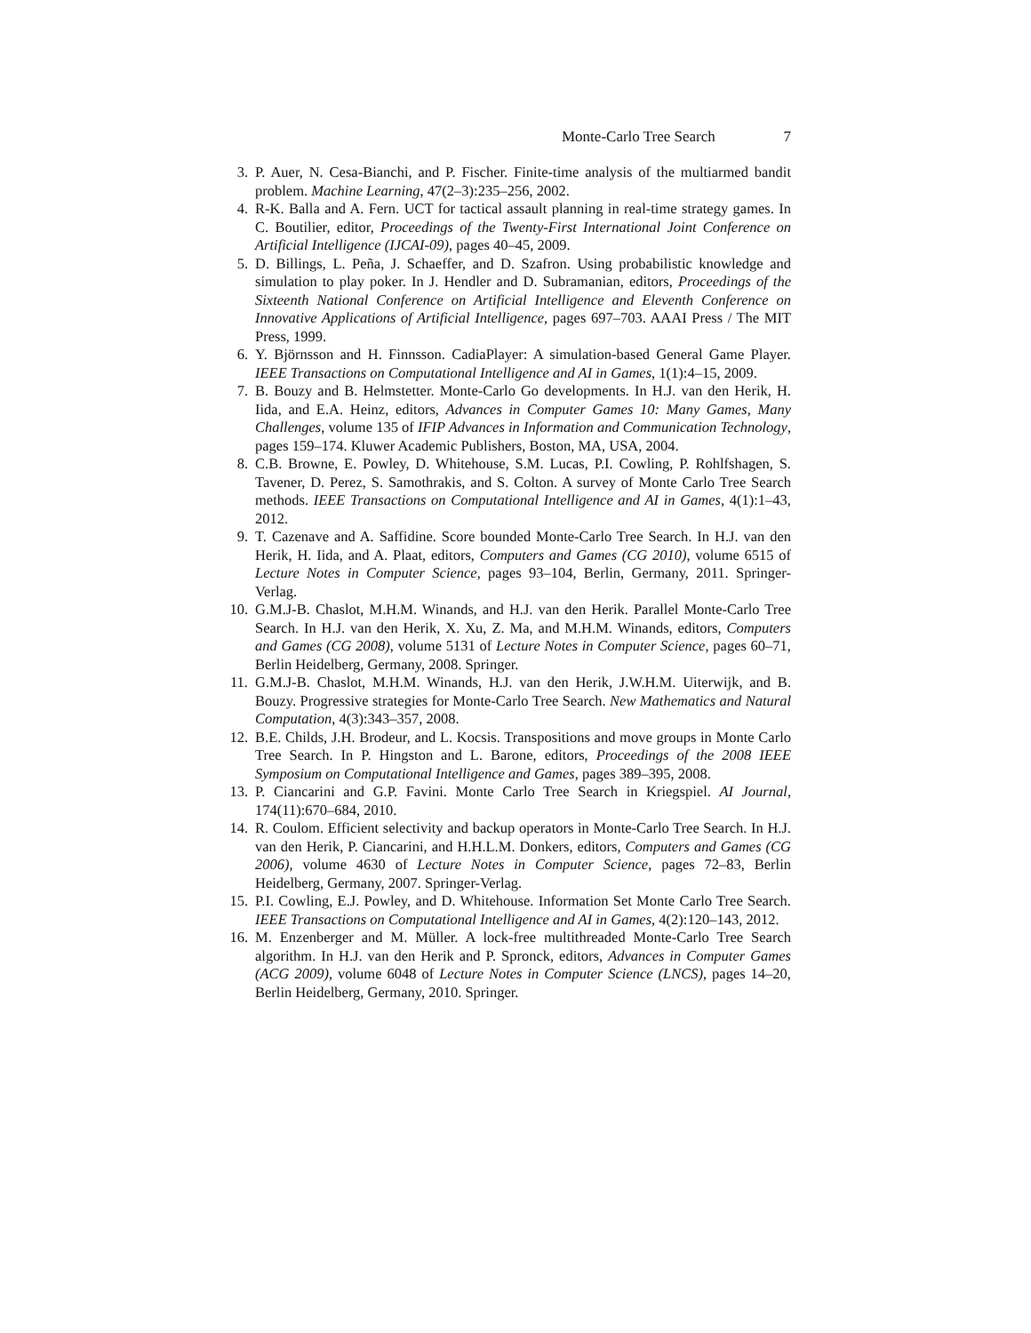Monte-Carlo Tree Search 7
3. P. Auer, N. Cesa-Bianchi, and P. Fischer. Finite-time analysis of the multiarmed bandit problem. Machine Learning, 47(2–3):235–256, 2002.
4. R-K. Balla and A. Fern. UCT for tactical assault planning in real-time strategy games. In C. Boutilier, editor, Proceedings of the Twenty-First International Joint Conference on Artificial Intelligence (IJCAI-09), pages 40–45, 2009.
5. D. Billings, L. Peña, J. Schaeffer, and D. Szafron. Using probabilistic knowledge and simulation to play poker. In J. Hendler and D. Subramanian, editors, Proceedings of the Sixteenth National Conference on Artificial Intelligence and Eleventh Conference on Innovative Applications of Artificial Intelligence, pages 697–703. AAAI Press / The MIT Press, 1999.
6. Y. Björnsson and H. Finnsson. CadiaPlayer: A simulation-based General Game Player. IEEE Transactions on Computational Intelligence and AI in Games, 1(1):4–15, 2009.
7. B. Bouzy and B. Helmstetter. Monte-Carlo Go developments. In H.J. van den Herik, H. Iida, and E.A. Heinz, editors, Advances in Computer Games 10: Many Games, Many Challenges, volume 135 of IFIP Advances in Information and Communication Technology, pages 159–174. Kluwer Academic Publishers, Boston, MA, USA, 2004.
8. C.B. Browne, E. Powley, D. Whitehouse, S.M. Lucas, P.I. Cowling, P. Rohlfshagen, S. Tavener, D. Perez, S. Samothrakis, and S. Colton. A survey of Monte Carlo Tree Search methods. IEEE Transactions on Computational Intelligence and AI in Games, 4(1):1–43, 2012.
9. T. Cazenave and A. Saffidine. Score bounded Monte-Carlo Tree Search. In H.J. van den Herik, H. Iida, and A. Plaat, editors, Computers and Games (CG 2010), volume 6515 of Lecture Notes in Computer Science, pages 93–104, Berlin, Germany, 2011. Springer-Verlag.
10. G.M.J-B. Chaslot, M.H.M. Winands, and H.J. van den Herik. Parallel Monte-Carlo Tree Search. In H.J. van den Herik, X. Xu, Z. Ma, and M.H.M. Winands, editors, Computers and Games (CG 2008), volume 5131 of Lecture Notes in Computer Science, pages 60–71, Berlin Heidelberg, Germany, 2008. Springer.
11. G.M.J-B. Chaslot, M.H.M. Winands, H.J. van den Herik, J.W.H.M. Uiterwijk, and B. Bouzy. Progressive strategies for Monte-Carlo Tree Search. New Mathematics and Natural Computation, 4(3):343–357, 2008.
12. B.E. Childs, J.H. Brodeur, and L. Kocsis. Transpositions and move groups in Monte Carlo Tree Search. In P. Hingston and L. Barone, editors, Proceedings of the 2008 IEEE Symposium on Computational Intelligence and Games, pages 389–395, 2008.
13. P. Ciancarini and G.P. Favini. Monte Carlo Tree Search in Kriegspiel. AI Journal, 174(11):670–684, 2010.
14. R. Coulom. Efficient selectivity and backup operators in Monte-Carlo Tree Search. In H.J. van den Herik, P. Ciancarini, and H.H.L.M. Donkers, editors, Computers and Games (CG 2006), volume 4630 of Lecture Notes in Computer Science, pages 72–83, Berlin Heidelberg, Germany, 2007. Springer-Verlag.
15. P.I. Cowling, E.J. Powley, and D. Whitehouse. Information Set Monte Carlo Tree Search. IEEE Transactions on Computational Intelligence and AI in Games, 4(2):120–143, 2012.
16. M. Enzenberger and M. Müller. A lock-free multithreaded Monte-Carlo Tree Search algorithm. In H.J. van den Herik and P. Spronck, editors, Advances in Computer Games (ACG 2009), volume 6048 of Lecture Notes in Computer Science (LNCS), pages 14–20, Berlin Heidelberg, Germany, 2010. Springer.